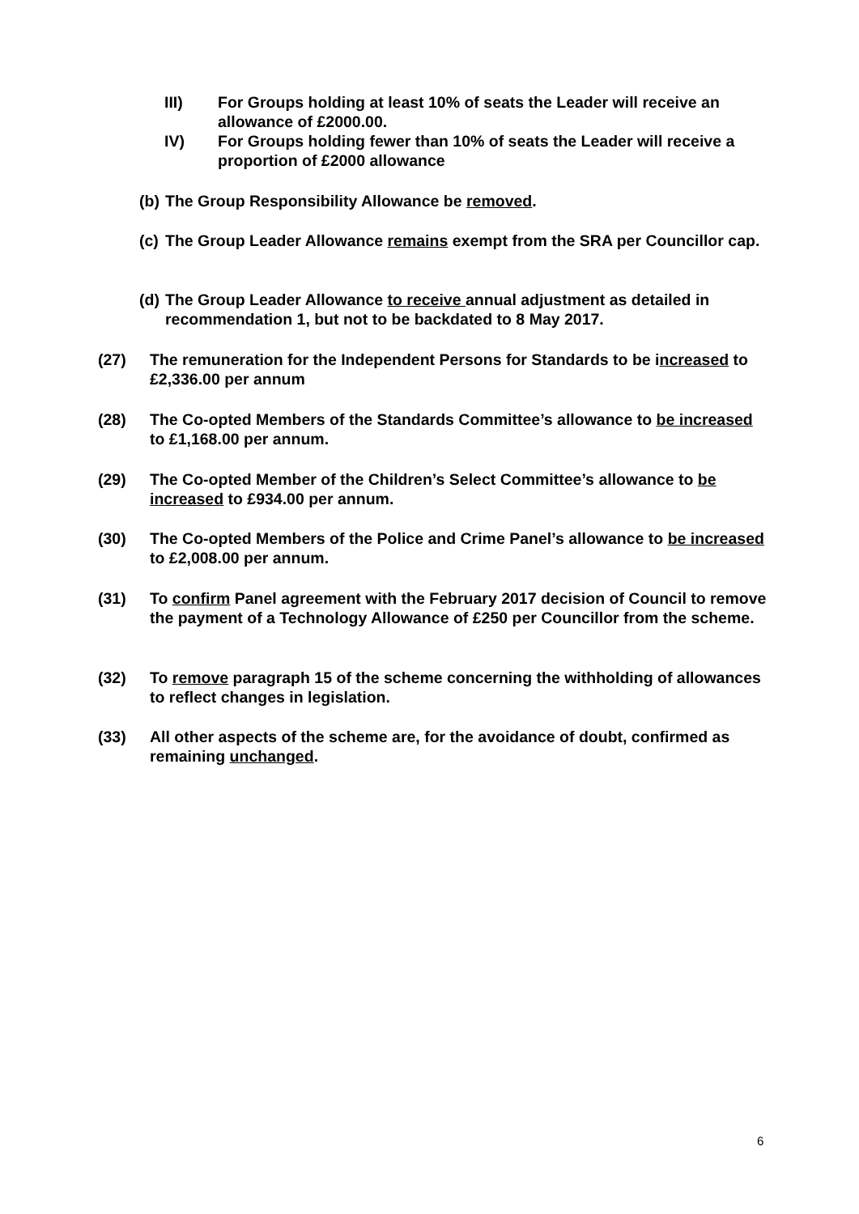III) For Groups holding at least 10% of seats the Leader will receive an allowance of £2000.00.
IV) For Groups holding fewer than 10% of seats the Leader will receive a proportion of £2000 allowance
(b)
The Group Responsibility Allowance be removed.
(c)
The Group Leader Allowance remains exempt from the SRA per Councillor cap.
(d)
The Group Leader Allowance to receive annual adjustment as detailed in recommendation 1, but not to be backdated to 8 May 2017.
(27) The remuneration for the Independent Persons for Standards to be increased to £2,336.00 per annum
(28) The Co-opted Members of the Standards Committee’s allowance to be increased to £1,168.00 per annum.
(29) The Co-opted Member of the Children’s Select Committee’s allowance to be increased to £934.00 per annum.
(30) The Co-opted Members of the Police and Crime Panel’s allowance to be increased to £2,008.00 per annum.
(31) To confirm Panel agreement with the February 2017 decision of Council to remove the payment of a Technology Allowance of £250 per Councillor from the scheme.
(32) To remove paragraph 15 of the scheme concerning the withholding of allowances to reflect changes in legislation.
(33) All other aspects of the scheme are, for the avoidance of doubt, confirmed as remaining unchanged.
6